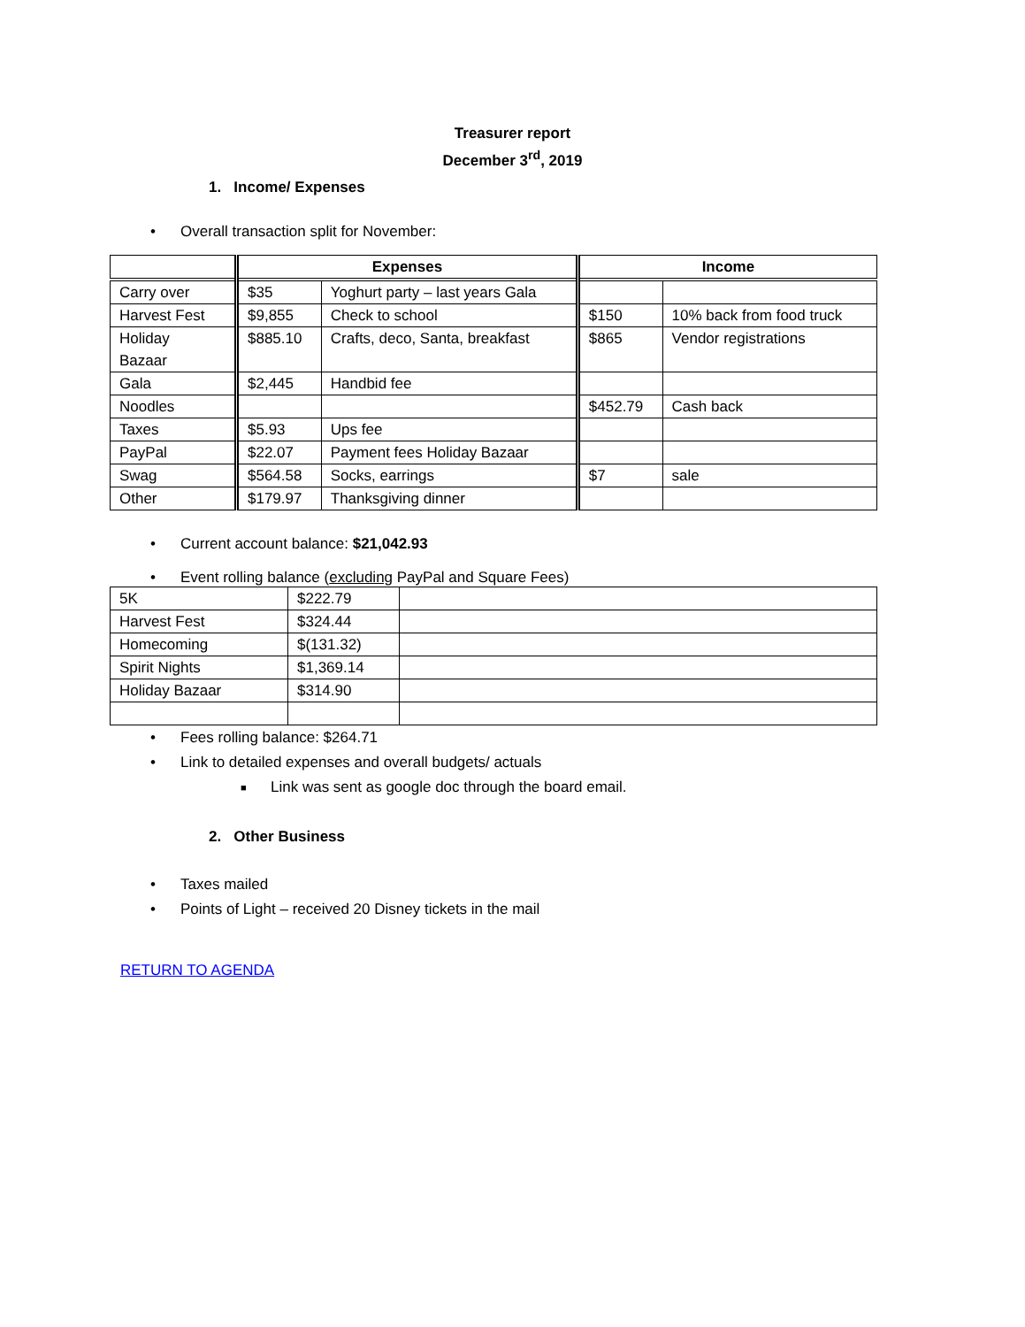Treasurer report
December 3<sup>rd</sup>, 2019
1. Income/ Expenses
• Overall transaction split for November:
| | Expenses | | Income | |
| --- | --- | --- | --- | --- |
| Carry over | $35 | Yoghurt party – last years Gala | | |
| Harvest Fest | $9,855 | Check to school | $150 | 10% back from food truck |
| Holiday Bazaar | $885.10 | Crafts, deco, Santa, breakfast | $865 | Vendor registrations |
| Gala | $2,445 | Handbid fee | | |
| Noodles | | | $452.79 | Cash back |
| Taxes | $5.93 | Ups fee | | |
| PayPal | $22.07 | Payment fees Holiday Bazaar | | |
| Swag | $564.58 | Socks, earrings | $7 | sale |
| Other | $179.97 | Thanksgiving dinner | | |
• Current account balance: $21,042.93
• Event rolling balance (excluding PayPal and Square Fees)
| 5K | $222.79 | |
| Harvest Fest | $324.44 | |
| Homecoming | $(131.32) | |
| Spirit Nights | $1,369.14 | |
| Holiday Bazaar | $314.90 | |
• Fees rolling balance: $264.71
• Link to detailed expenses and overall budgets/ actuals
■ Link was sent as google doc through the board email.
2. Other Business
• Taxes mailed
• Points of Light – received 20 Disney tickets in the mail
RETURN TO AGENDA